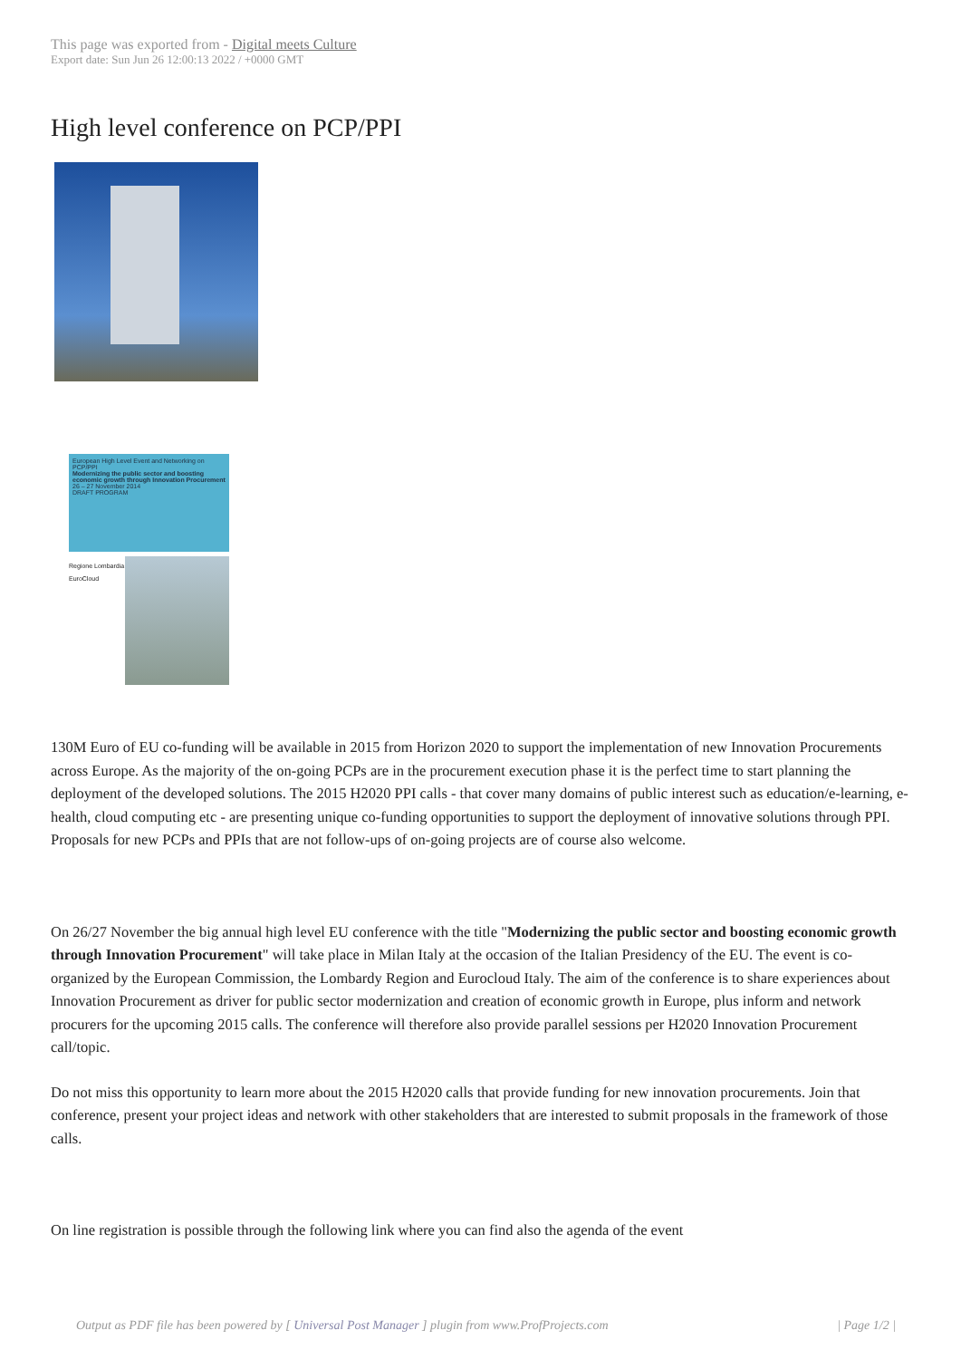This page was exported from - Digital meets Culture
Export date: Sun Jun 26 12:00:13 2022 / +0000 GMT
High level conference on PCP/PPI
European High Level Event and Networking on PCP/PPI
Modernizing the public sector and boosting economic growth through Innovation Procurement
26 – 27 November 2014
DRAFT PROGRAM
Regione Lombardia
EuroCloud
130M Euro of EU co-funding will be available in 2015 from Horizon 2020 to support the implementation of new Innovation Procurements across Europe. As the majority of the on-going PCPs are in the procurement execution phase it is the perfect time to start planning the deployment of the developed solutions. The 2015 H2020 PPI calls - that cover many domains of public interest such as education/e-learning, e-health, cloud computing etc - are presenting unique co-funding opportunities to support the deployment of innovative solutions through PPI. Proposals for new PCPs and PPIs that are not follow-ups of on-going projects are of course also welcome.
On 26/27 November the big annual high level EU conference with the title "Modernizing the public sector and boosting economic growth through Innovation Procurement" will take place in Milan Italy at the occasion of the Italian Presidency of the EU. The event is co-organized by the European Commission, the Lombardy Region and Eurocloud Italy. The aim of the conference is to share experiences about Innovation Procurement as driver for public sector modernization and creation of economic growth in Europe, plus inform and network procurers for the upcoming 2015 calls. The conference will therefore also provide parallel sessions per H2020 Innovation Procurement call/topic.
Do not miss this opportunity to learn more about the 2015 H2020 calls that provide funding for new innovation procurements. Join that conference, present your project ideas and network with other stakeholders that are interested to submit proposals in the framework of those calls.
On line registration is possible through the following link where you can find also the agenda of the event
Output as PDF file has been powered by [ Universal Post Manager ] plugin from www.ProfProjects.com
| Page 1/2 |